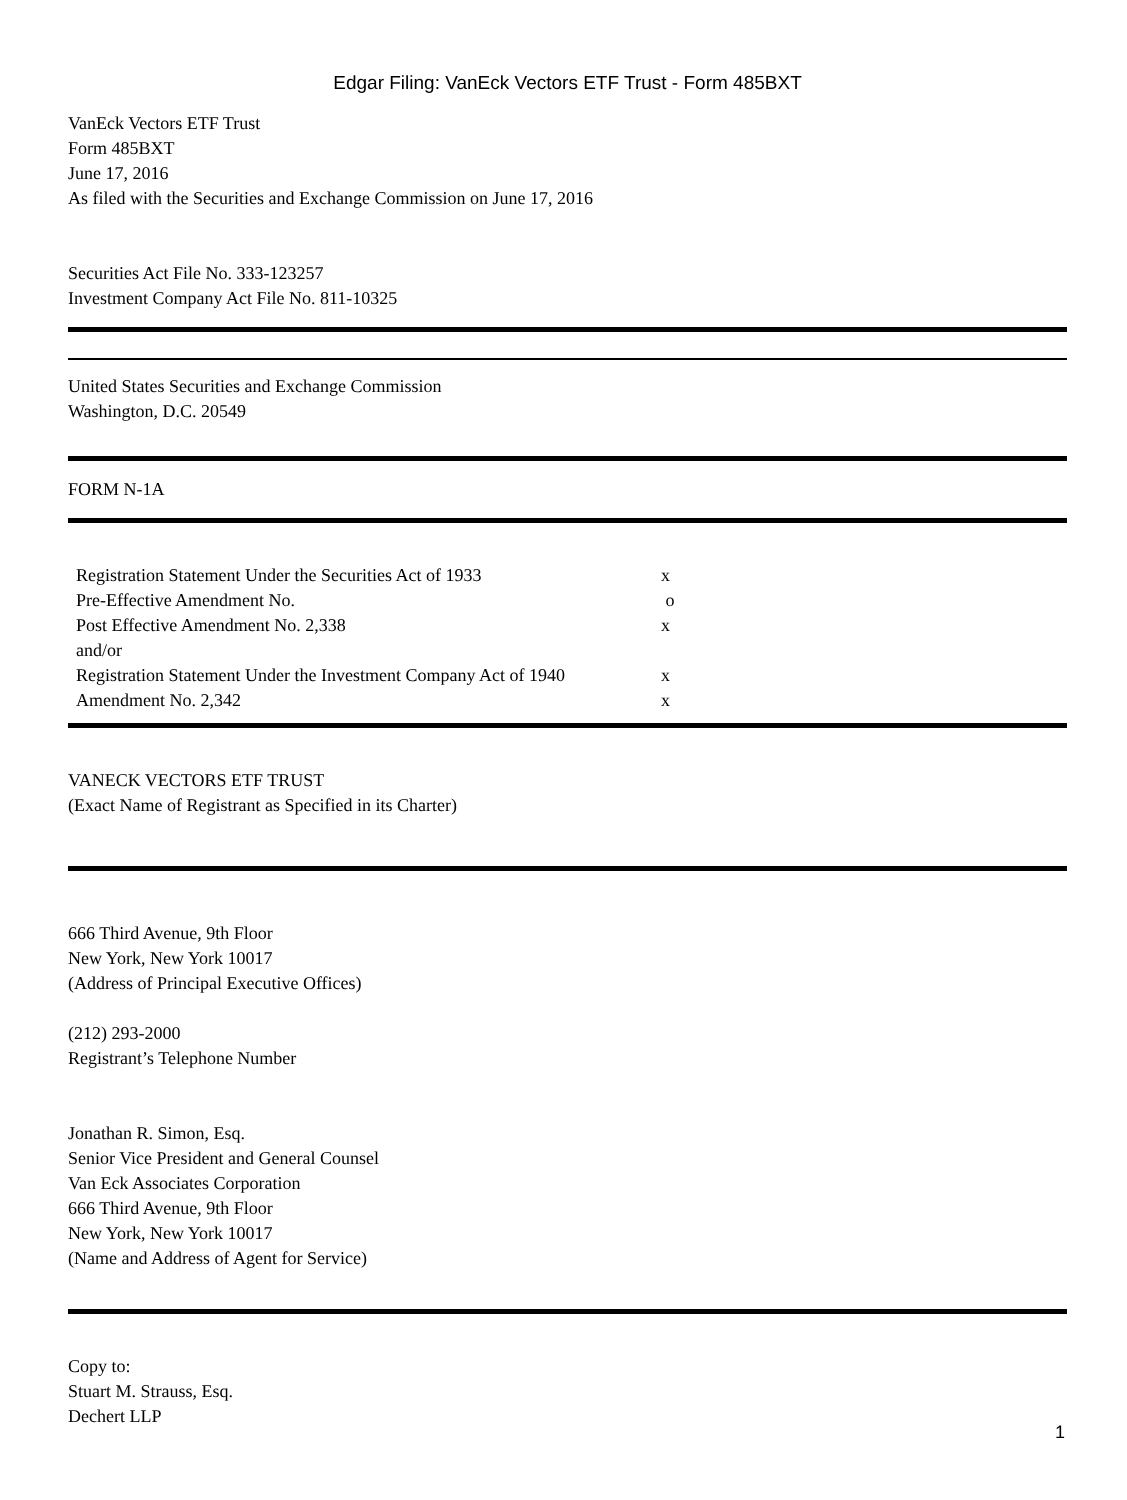Edgar Filing: VanEck Vectors ETF Trust - Form 485BXT
VanEck Vectors ETF Trust
Form 485BXT
June 17, 2016
As filed with the Securities and Exchange Commission on June 17, 2016
Securities Act File No. 333-123257
Investment Company Act File No. 811-10325
United States Securities and Exchange Commission
Washington, D.C. 20549
FORM N-1A
| Registration Statement Under the Securities Act of 1933 | x |
| Pre-Effective Amendment No. | o |
| Post Effective Amendment No. 2,338 | x |
| and/or | |
| Registration Statement Under the Investment Company Act of 1940 | x |
| Amendment No. 2,342 | x |
VANECK VECTORS ETF TRUST
(Exact Name of Registrant as Specified in its Charter)
666 Third Avenue, 9th Floor
New York, New York 10017
(Address of Principal Executive Offices)
(212) 293-2000
Registrant’s Telephone Number
Jonathan R. Simon, Esq.
Senior Vice President and General Counsel
Van Eck Associates Corporation
666 Third Avenue, 9th Floor
New York, New York 10017
(Name and Address of Agent for Service)
Copy to:
Stuart M. Strauss, Esq.
Dechert LLP
1